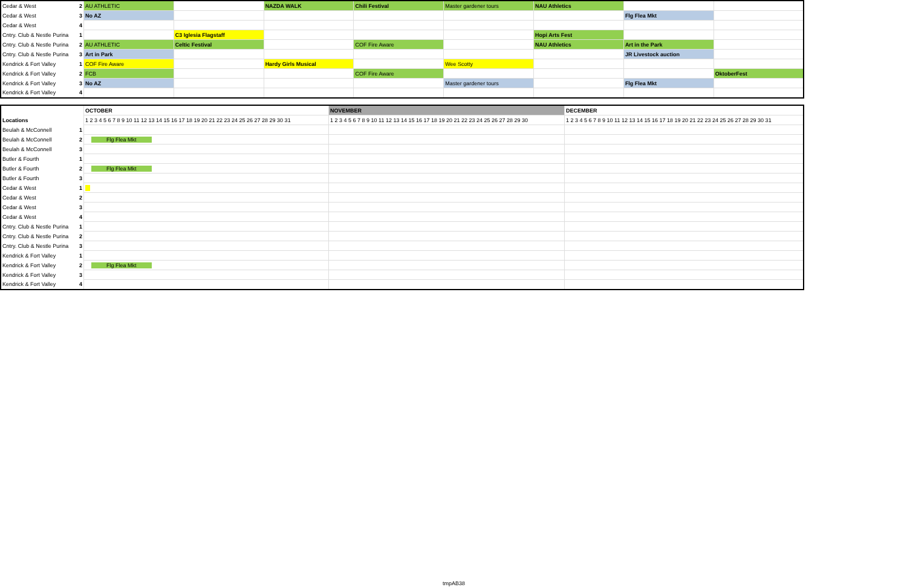| Cedar & West | 2 | AU ATHLETIC | | NAZDA WALK | Chili Festival | Master gardener tours | NAU Athletics | | |
| Cedar & West | 3 | No AZ | | | | | | Flg Flea Mkt | |
| Cedar & West | 4 | | | | | | | | |
| Cntry. Club & Nestle Purina | 1 | | C3 Iglesia Flagstaff | | | | Hopi Arts Fest | | |
| Cntry. Club & Nestle Purina | 2 | AU ATHLETIC | Celtic Festival | | COF Fire Aware | | NAU Athletics | Art in the Park | |
| Cntry. Club & Nestle Purina | 3 | Art in Park | | | | | | JR Livestock auction | |
| Kendrick & Fort Valley | 1 | COF Fire Aware | | Hardy Girls Musical | | Wee Scotty | | | |
| Kendrick & Fort Valley | 2 | FCB | | | COF Fire Aware | | | | OktoberFest |
| Kendrick & Fort Valley | 3 | No AZ | | | | Master gardener tours | | Flg Flea Mkt | |
| Kendrick & Fort Valley | 4 | | | | | | | | |
| | | OCTOBER | NOVEMBER | DECEMBER |
| --- | --- | --- | --- | --- |
| Locations | | 1 2 3 4 5 6 7 8 9 10 11 12 13 14 15 16 17 18 19 20 21 22 23 24 25 26 27 28 29 30 31 | 1 2 3 4 5 6 7 8 9 10 11 12 13 14 15 16 17 18 19 20 21 22 23 24 25 26 27 28 29 30 | 1 2 3 4 5 6 7 8 9 10 11 12 13 14 15 16 17 18 19 20 21 22 23 24 25 26 27 28 29 30 31 |
| Beulah & McConnell | 1 | | | |
| Beulah & McConnell | 2 | Flg Flea Mkt | | |
| Beulah & McConnell | 3 | | | |
| Butler & Fourth | 1 | | | |
| Butler & Fourth | 2 | Flg Flea Mkt | | |
| Butler & Fourth | 3 | | | |
| Cedar & West | 1 | | | |
| Cedar & West | 2 | | | |
| Cedar & West | 3 | | | |
| Cedar & West | 4 | | | |
| Cntry. Club & Nestle Purina | 1 | | | |
| Cntry. Club & Nestle Purina | 2 | | | |
| Cntry. Club & Nestle Purina | 3 | | | |
| Kendrick & Fort Valley | 1 | | | |
| Kendrick & Fort Valley | 2 | Flg Flea Mkt | | |
| Kendrick & Fort Valley | 3 | | | |
| Kendrick & Fort Valley | 4 | | | |
tmpAB38